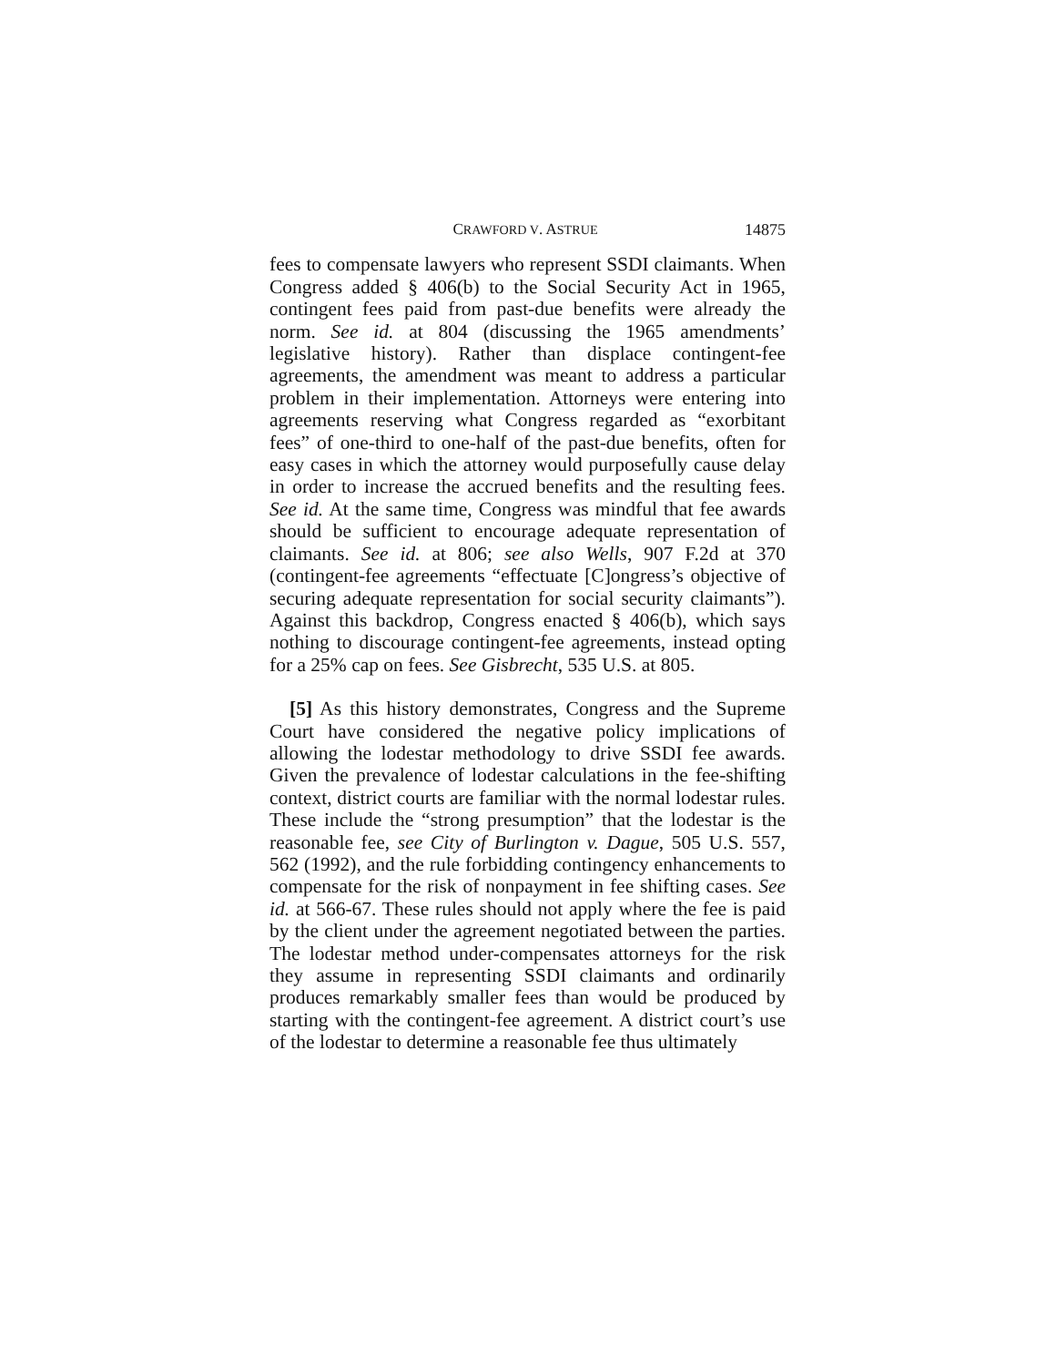CRAWFORD V. ASTRUE 14875
fees to compensate lawyers who represent SSDI claimants. When Congress added § 406(b) to the Social Security Act in 1965, contingent fees paid from past-due benefits were already the norm. See id. at 804 (discussing the 1965 amendments’ legislative history). Rather than displace contingent-fee agreements, the amendment was meant to address a particular problem in their implementation. Attorneys were entering into agreements reserving what Congress regarded as “exorbitant fees” of one-third to one-half of the past-due benefits, often for easy cases in which the attorney would purposefully cause delay in order to increase the accrued benefits and the resulting fees. See id. At the same time, Congress was mindful that fee awards should be sufficient to encourage adequate representation of claimants. See id. at 806; see also Wells, 907 F.2d at 370 (contingent-fee agreements “effectuate [C]ongress’s objective of securing adequate representation for social security claimants”). Against this backdrop, Congress enacted § 406(b), which says nothing to discourage contingent-fee agreements, instead opting for a 25% cap on fees. See Gisbrecht, 535 U.S. at 805.
[5] As this history demonstrates, Congress and the Supreme Court have considered the negative policy implications of allowing the lodestar methodology to drive SSDI fee awards. Given the prevalence of lodestar calculations in the fee-shifting context, district courts are familiar with the normal lodestar rules. These include the “strong presumption” that the lodestar is the reasonable fee, see City of Burlington v. Dague, 505 U.S. 557, 562 (1992), and the rule forbidding contingency enhancements to compensate for the risk of nonpayment in fee shifting cases. See id. at 566-67. These rules should not apply where the fee is paid by the client under the agreement negotiated between the parties. The lodestar method under-compensates attorneys for the risk they assume in representing SSDI claimants and ordinarily produces remarkably smaller fees than would be produced by starting with the contingent-fee agreement. A district court’s use of the lodestar to determine a reasonable fee thus ultimately